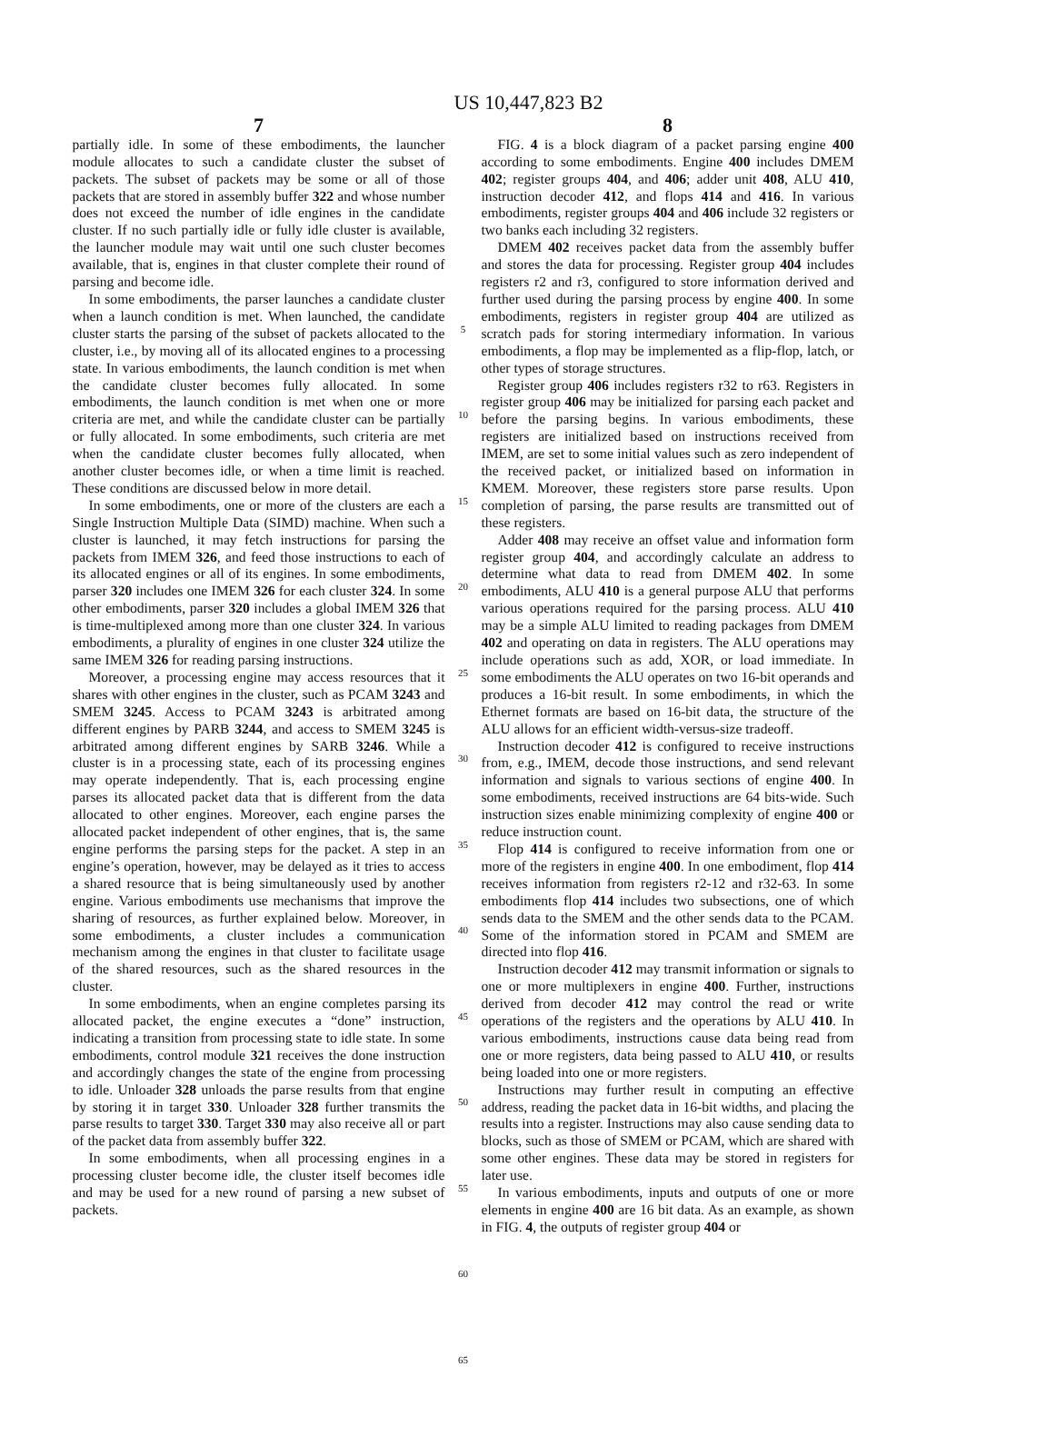US 10,447,823 B2
7
partially idle. In some of these embodiments, the launcher module allocates to such a candidate cluster the subset of packets. The subset of packets may be some or all of those packets that are stored in assembly buffer 322 and whose number does not exceed the number of idle engines in the candidate cluster. If no such partially idle or fully idle cluster is available, the launcher module may wait until one such cluster becomes available, that is, engines in that cluster complete their round of parsing and become idle.
In some embodiments, the parser launches a candidate cluster when a launch condition is met. When launched, the candidate cluster starts the parsing of the subset of packets allocated to the cluster, i.e., by moving all of its allocated engines to a processing state. In various embodiments, the launch condition is met when the candidate cluster becomes fully allocated. In some embodiments, the launch condition is met when one or more criteria are met, and while the candidate cluster can be partially or fully allocated. In some embodiments, such criteria are met when the candidate cluster becomes fully allocated, when another cluster becomes idle, or when a time limit is reached. These conditions are discussed below in more detail.
In some embodiments, one or more of the clusters are each a Single Instruction Multiple Data (SIMD) machine. When such a cluster is launched, it may fetch instructions for parsing the packets from IMEM 326, and feed those instructions to each of its allocated engines or all of its engines. In some embodiments, parser 320 includes one IMEM 326 for each cluster 324. In some other embodiments, parser 320 includes a global IMEM 326 that is time-multiplexed among more than one cluster 324. In various embodiments, a plurality of engines in one cluster 324 utilize the same IMEM 326 for reading parsing instructions.
Moreover, a processing engine may access resources that it shares with other engines in the cluster, such as PCAM 3243 and SMEM 3245. Access to PCAM 3243 is arbitrated among different engines by PARB 3244, and access to SMEM 3245 is arbitrated among different engines by SARB 3246. While a cluster is in a processing state, each of its processing engines may operate independently. That is, each processing engine parses its allocated packet data that is different from the data allocated to other engines. Moreover, each engine parses the allocated packet independent of other engines, that is, the same engine performs the parsing steps for the packet. A step in an engine’s operation, however, may be delayed as it tries to access a shared resource that is being simultaneously used by another engine. Various embodiments use mechanisms that improve the sharing of resources, as further explained below. Moreover, in some embodiments, a cluster includes a communication mechanism among the engines in that cluster to facilitate usage of the shared resources, such as the shared resources in the cluster.
In some embodiments, when an engine completes parsing its allocated packet, the engine executes a “done” instruction, indicating a transition from processing state to idle state. In some embodiments, control module 321 receives the done instruction and accordingly changes the state of the engine from processing to idle. Unloader 328 unloads the parse results from that engine by storing it in target 330. Unloader 328 further transmits the parse results to target 330. Target 330 may also receive all or part of the packet data from assembly buffer 322.
In some embodiments, when all processing engines in a processing cluster become idle, the cluster itself becomes idle and may be used for a new round of parsing a new subset of packets.
5
10
15
20
25
30
35
40
45
50
55
60
65
8
FIG. 4 is a block diagram of a packet parsing engine 400 according to some embodiments. Engine 400 includes DMEM 402; register groups 404, and 406; adder unit 408, ALU 410, instruction decoder 412, and flops 414 and 416. In various embodiments, register groups 404 and 406 include 32 registers or two banks each including 32 registers.
DMEM 402 receives packet data from the assembly buffer and stores the data for processing. Register group 404 includes registers r2 and r3, configured to store information derived and further used during the parsing process by engine 400. In some embodiments, registers in register group 404 are utilized as scratch pads for storing intermediary information. In various embodiments, a flop may be implemented as a flip-flop, latch, or other types of storage structures.
Register group 406 includes registers r32 to r63. Registers in register group 406 may be initialized for parsing each packet and before the parsing begins. In various embodiments, these registers are initialized based on instructions received from IMEM, are set to some initial values such as zero independent of the received packet, or initialized based on information in KMEM. Moreover, these registers store parse results. Upon completion of parsing, the parse results are transmitted out of these registers.
Adder 408 may receive an offset value and information form register group 404, and accordingly calculate an address to determine what data to read from DMEM 402. In some embodiments, ALU 410 is a general purpose ALU that performs various operations required for the parsing process. ALU 410 may be a simple ALU limited to reading packages from DMEM 402 and operating on data in registers. The ALU operations may include operations such as add, XOR, or load immediate. In some embodiments the ALU operates on two 16-bit operands and produces a 16-bit result. In some embodiments, in which the Ethernet formats are based on 16-bit data, the structure of the ALU allows for an efficient width-versus-size tradeoff.
Instruction decoder 412 is configured to receive instructions from, e.g., IMEM, decode those instructions, and send relevant information and signals to various sections of engine 400. In some embodiments, received instructions are 64 bits-wide. Such instruction sizes enable minimizing complexity of engine 400 or reduce instruction count.
Flop 414 is configured to receive information from one or more of the registers in engine 400. In one embodiment, flop 414 receives information from registers r2-12 and r32-63. In some embodiments flop 414 includes two subsections, one of which sends data to the SMEM and the other sends data to the PCAM. Some of the information stored in PCAM and SMEM are directed into flop 416.
Instruction decoder 412 may transmit information or signals to one or more multiplexers in engine 400. Further, instructions derived from decoder 412 may control the read or write operations of the registers and the operations by ALU 410. In various embodiments, instructions cause data being read from one or more registers, data being passed to ALU 410, or results being loaded into one or more registers.
Instructions may further result in computing an effective address, reading the packet data in 16-bit widths, and placing the results into a register. Instructions may also cause sending data to blocks, such as those of SMEM or PCAM, which are shared with some other engines. These data may be stored in registers for later use.
In various embodiments, inputs and outputs of one or more elements in engine 400 are 16 bit data. As an example, as shown in FIG. 4, the outputs of register group 404 or